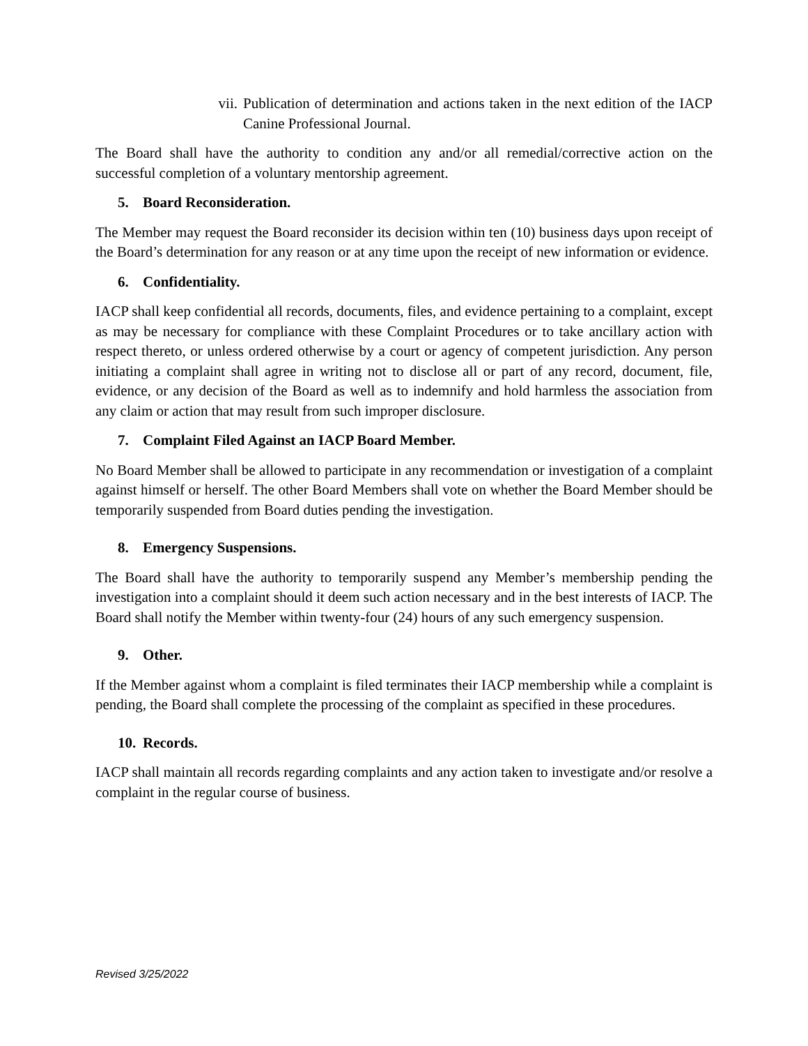vii. Publication of determination and actions taken in the next edition of the IACP Canine Professional Journal.
The Board shall have the authority to condition any and/or all remedial/corrective action on the successful completion of a voluntary mentorship agreement.
5. Board Reconsideration.
The Member may request the Board reconsider its decision within ten (10) business days upon receipt of the Board’s determination for any reason or at any time upon the receipt of new information or evidence.
6. Confidentiality.
IACP shall keep confidential all records, documents, files, and evidence pertaining to a complaint, except as may be necessary for compliance with these Complaint Procedures or to take ancillary action with respect thereto, or unless ordered otherwise by a court or agency of competent jurisdiction. Any person initiating a complaint shall agree in writing not to disclose all or part of any record, document, file, evidence, or any decision of the Board as well as to indemnify and hold harmless the association from any claim or action that may result from such improper disclosure.
7. Complaint Filed Against an IACP Board Member.
No Board Member shall be allowed to participate in any recommendation or investigation of a complaint against himself or herself. The other Board Members shall vote on whether the Board Member should be temporarily suspended from Board duties pending the investigation.
8. Emergency Suspensions.
The Board shall have the authority to temporarily suspend any Member’s membership pending the investigation into a complaint should it deem such action necessary and in the best interests of IACP. The Board shall notify the Member within twenty-four (24) hours of any such emergency suspension.
9. Other.
If the Member against whom a complaint is filed terminates their IACP membership while a complaint is pending, the Board shall complete the processing of the complaint as specified in these procedures.
10. Records.
IACP shall maintain all records regarding complaints and any action taken to investigate and/or resolve a complaint in the regular course of business.
Revised 3/25/2022